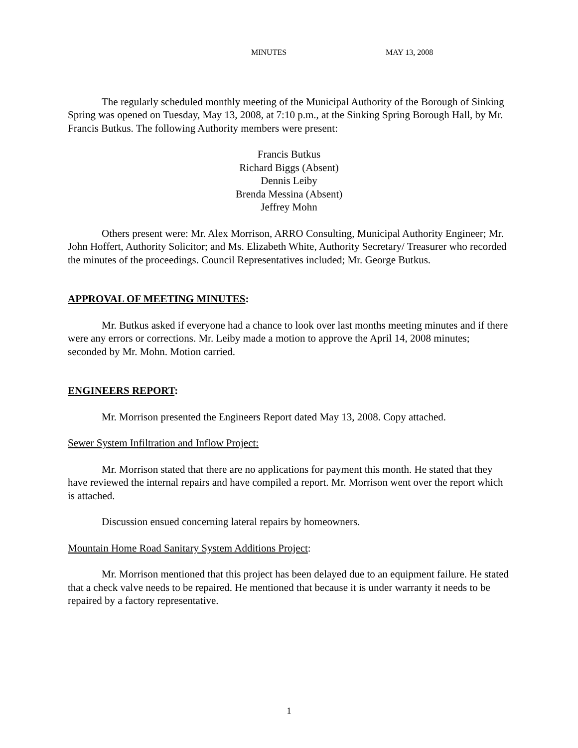MINUTES MAY 13, 2008
The regularly scheduled monthly meeting of the Municipal Authority of the Borough of Sinking Spring was opened on Tuesday, May 13, 2008, at 7:10 p.m., at the Sinking Spring Borough Hall, by Mr. Francis Butkus. The following Authority members were present:
Francis Butkus
Richard Biggs (Absent)
Dennis Leiby
Brenda Messina (Absent)
Jeffrey Mohn
Others present were: Mr. Alex Morrison, ARRO Consulting, Municipal Authority Engineer; Mr. John Hoffert, Authority Solicitor; and Ms. Elizabeth White, Authority Secretary/ Treasurer who recorded the minutes of the proceedings. Council Representatives included; Mr. George Butkus.
APPROVAL OF MEETING MINUTES:
Mr. Butkus asked if everyone had a chance to look over last months meeting minutes and if there were any errors or corrections. Mr. Leiby made a motion to approve the April 14, 2008 minutes; seconded by Mr. Mohn. Motion carried.
ENGINEERS REPORT:
Mr. Morrison presented the Engineers Report dated May 13, 2008. Copy attached.
Sewer System Infiltration and Inflow Project:
Mr. Morrison stated that there are no applications for payment this month. He stated that they have reviewed the internal repairs and have compiled a report. Mr. Morrison went over the report which is attached.
Discussion ensued concerning lateral repairs by homeowners.
Mountain Home Road Sanitary System Additions Project:
Mr. Morrison mentioned that this project has been delayed due to an equipment failure. He stated that a check valve needs to be repaired. He mentioned that because it is under warranty it needs to be repaired by a factory representative.
1